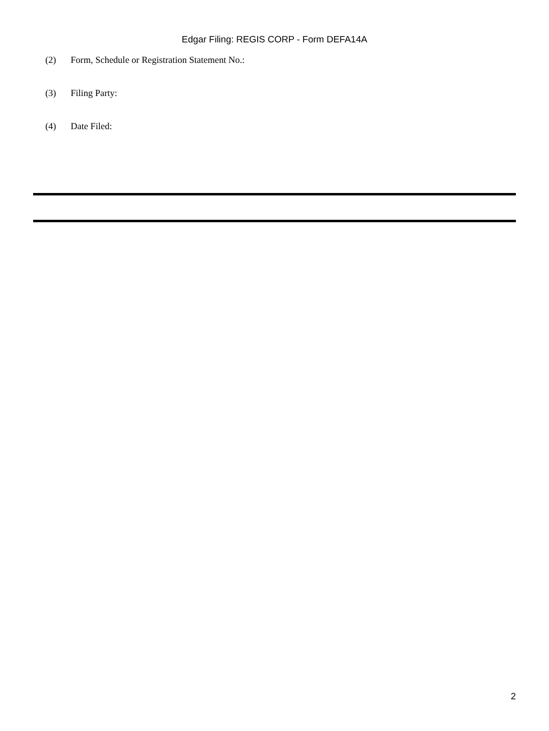Edgar Filing: REGIS CORP - Form DEFA14A
(2) Form, Schedule or Registration Statement No.:
(3) Filing Party:
(4) Date Filed:
2